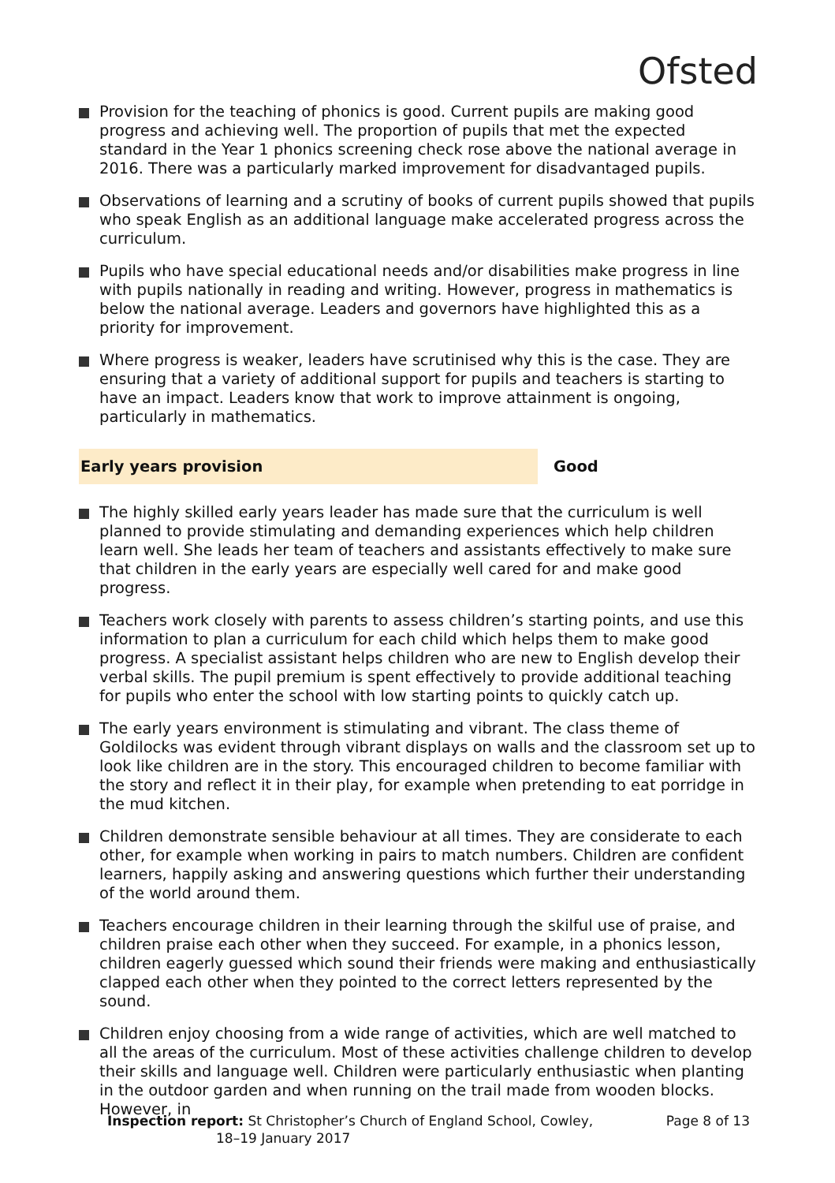Ofsted
Provision for the teaching of phonics is good. Current pupils are making good progress and achieving well. The proportion of pupils that met the expected standard in the Year 1 phonics screening check rose above the national average in 2016. There was a particularly marked improvement for disadvantaged pupils.
Observations of learning and a scrutiny of books of current pupils showed that pupils who speak English as an additional language make accelerated progress across the curriculum.
Pupils who have special educational needs and/or disabilities make progress in line with pupils nationally in reading and writing. However, progress in mathematics is below the national average. Leaders and governors have highlighted this as a priority for improvement.
Where progress is weaker, leaders have scrutinised why this is the case. They are ensuring that a variety of additional support for pupils and teachers is starting to have an impact. Leaders know that work to improve attainment is ongoing, particularly in mathematics.
Early years provision Good
The highly skilled early years leader has made sure that the curriculum is well planned to provide stimulating and demanding experiences which help children learn well. She leads her team of teachers and assistants effectively to make sure that children in the early years are especially well cared for and make good progress.
Teachers work closely with parents to assess children’s starting points, and use this information to plan a curriculum for each child which helps them to make good progress. A specialist assistant helps children who are new to English develop their verbal skills. The pupil premium is spent effectively to provide additional teaching for pupils who enter the school with low starting points to quickly catch up.
The early years environment is stimulating and vibrant. The class theme of Goldilocks was evident through vibrant displays on walls and the classroom set up to look like children are in the story. This encouraged children to become familiar with the story and reflect it in their play, for example when pretending to eat porridge in the mud kitchen.
Children demonstrate sensible behaviour at all times. They are considerate to each other, for example when working in pairs to match numbers. Children are confident learners, happily asking and answering questions which further their understanding of the world around them.
Teachers encourage children in their learning through the skilful use of praise, and children praise each other when they succeed. For example, in a phonics lesson, children eagerly guessed which sound their friends were making and enthusiastically clapped each other when they pointed to the correct letters represented by the sound.
Children enjoy choosing from a wide range of activities, which are well matched to all the areas of the curriculum. Most of these activities challenge children to develop their skills and language well. Children were particularly enthusiastic when planting in the outdoor garden and when running on the trail made from wooden blocks. However, in
Inspection report: St Christopher’s Church of England School, Cowley,
18–19 January 2017
Page 8 of 13